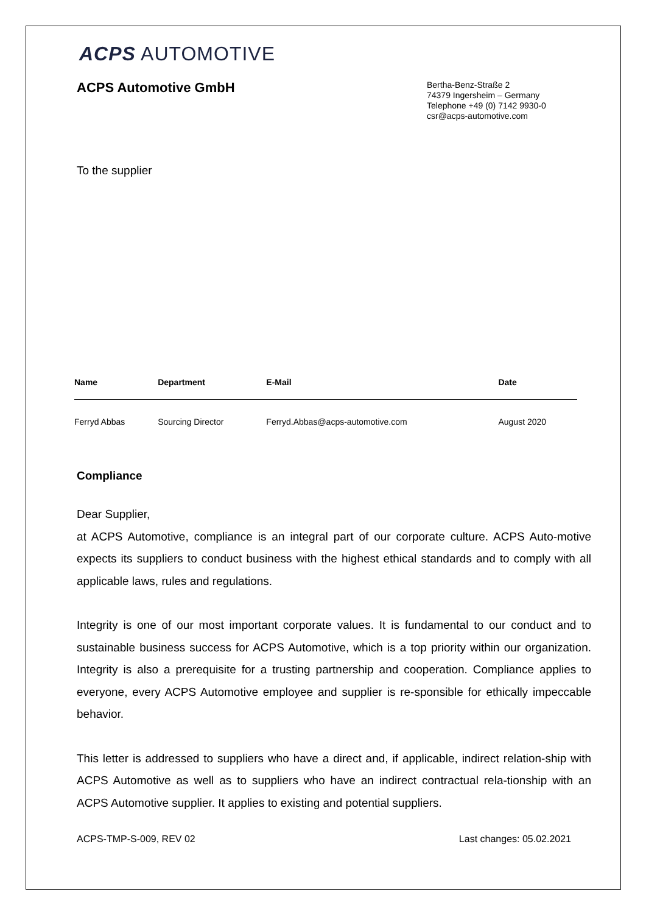ACPS AUTOMOTIVE
ACPS Automotive GmbH
Bertha-Benz-Straße 2
74379 Ingersheim – Germany
Telephone +49 (0) 7142 9930-0
csr@acps-automotive.com
To the supplier
| Name | Department | E-Mail | Date |
| --- | --- | --- | --- |
| Ferryd Abbas | Sourcing Director | Ferryd.Abbas@acps-automotive.com | August 2020 |
Compliance
Dear Supplier,
at ACPS Automotive, compliance is an integral part of our corporate culture. ACPS Auto-motive expects its suppliers to conduct business with the highest ethical standards and to comply with all applicable laws, rules and regulations.
Integrity is one of our most important corporate values. It is fundamental to our conduct and to sustainable business success for ACPS Automotive, which is a top priority within our organization. Integrity is also a prerequisite for a trusting partnership and cooperation. Compliance applies to everyone, every ACPS Automotive employee and supplier is re-sponsible for ethically impeccable behavior.
This letter is addressed to suppliers who have a direct and, if applicable, indirect relation-ship with ACPS Automotive as well as to suppliers who have an indirect contractual rela-tionship with an ACPS Automotive supplier. It applies to existing and potential suppliers.
ACPS-TMP-S-009, REV 02 Last changes: 05.02.2021